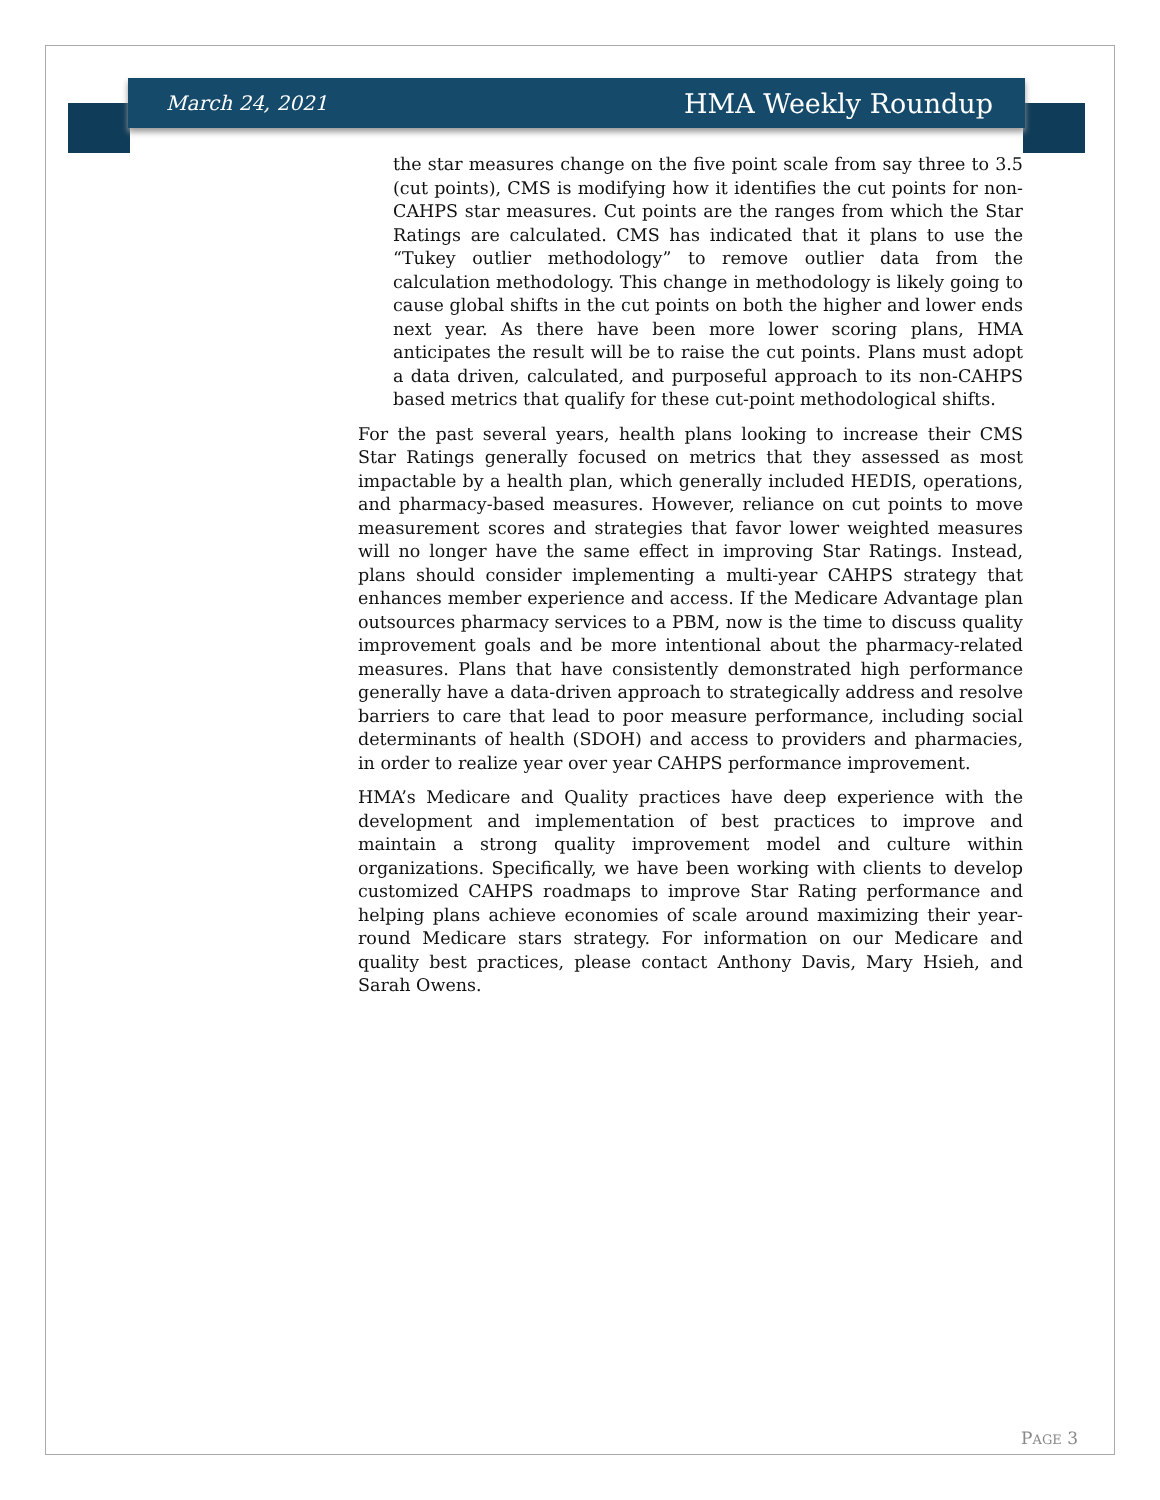March 24, 2021 HMA Weekly Roundup
the star measures change on the five point scale from say three to 3.5 (cut points), CMS is modifying how it identifies the cut points for non-CAHPS star measures. Cut points are the ranges from which the Star Ratings are calculated. CMS has indicated that it plans to use the “Tukey outlier methodology” to remove outlier data from the calculation methodology. This change in methodology is likely going to cause global shifts in the cut points on both the higher and lower ends next year. As there have been more lower scoring plans, HMA anticipates the result will be to raise the cut points. Plans must adopt a data driven, calculated, and purposeful approach to its non-CAHPS based metrics that qualify for these cut-point methodological shifts.
For the past several years, health plans looking to increase their CMS Star Ratings generally focused on metrics that they assessed as most impactable by a health plan, which generally included HEDIS, operations, and pharmacy-based measures. However, reliance on cut points to move measurement scores and strategies that favor lower weighted measures will no longer have the same effect in improving Star Ratings. Instead, plans should consider implementing a multi-year CAHPS strategy that enhances member experience and access. If the Medicare Advantage plan outsources pharmacy services to a PBM, now is the time to discuss quality improvement goals and be more intentional about the pharmacy-related measures. Plans that have consistently demonstrated high performance generally have a data-driven approach to strategically address and resolve barriers to care that lead to poor measure performance, including social determinants of health (SDOH) and access to providers and pharmacies, in order to realize year over year CAHPS performance improvement.
HMA’s Medicare and Quality practices have deep experience with the development and implementation of best practices to improve and maintain a strong quality improvement model and culture within organizations. Specifically, we have been working with clients to develop customized CAHPS roadmaps to improve Star Rating performance and helping plans achieve economies of scale around maximizing their year-round Medicare stars strategy. For information on our Medicare and quality best practices, please contact Anthony Davis, Mary Hsieh, and Sarah Owens.
PAGE 3